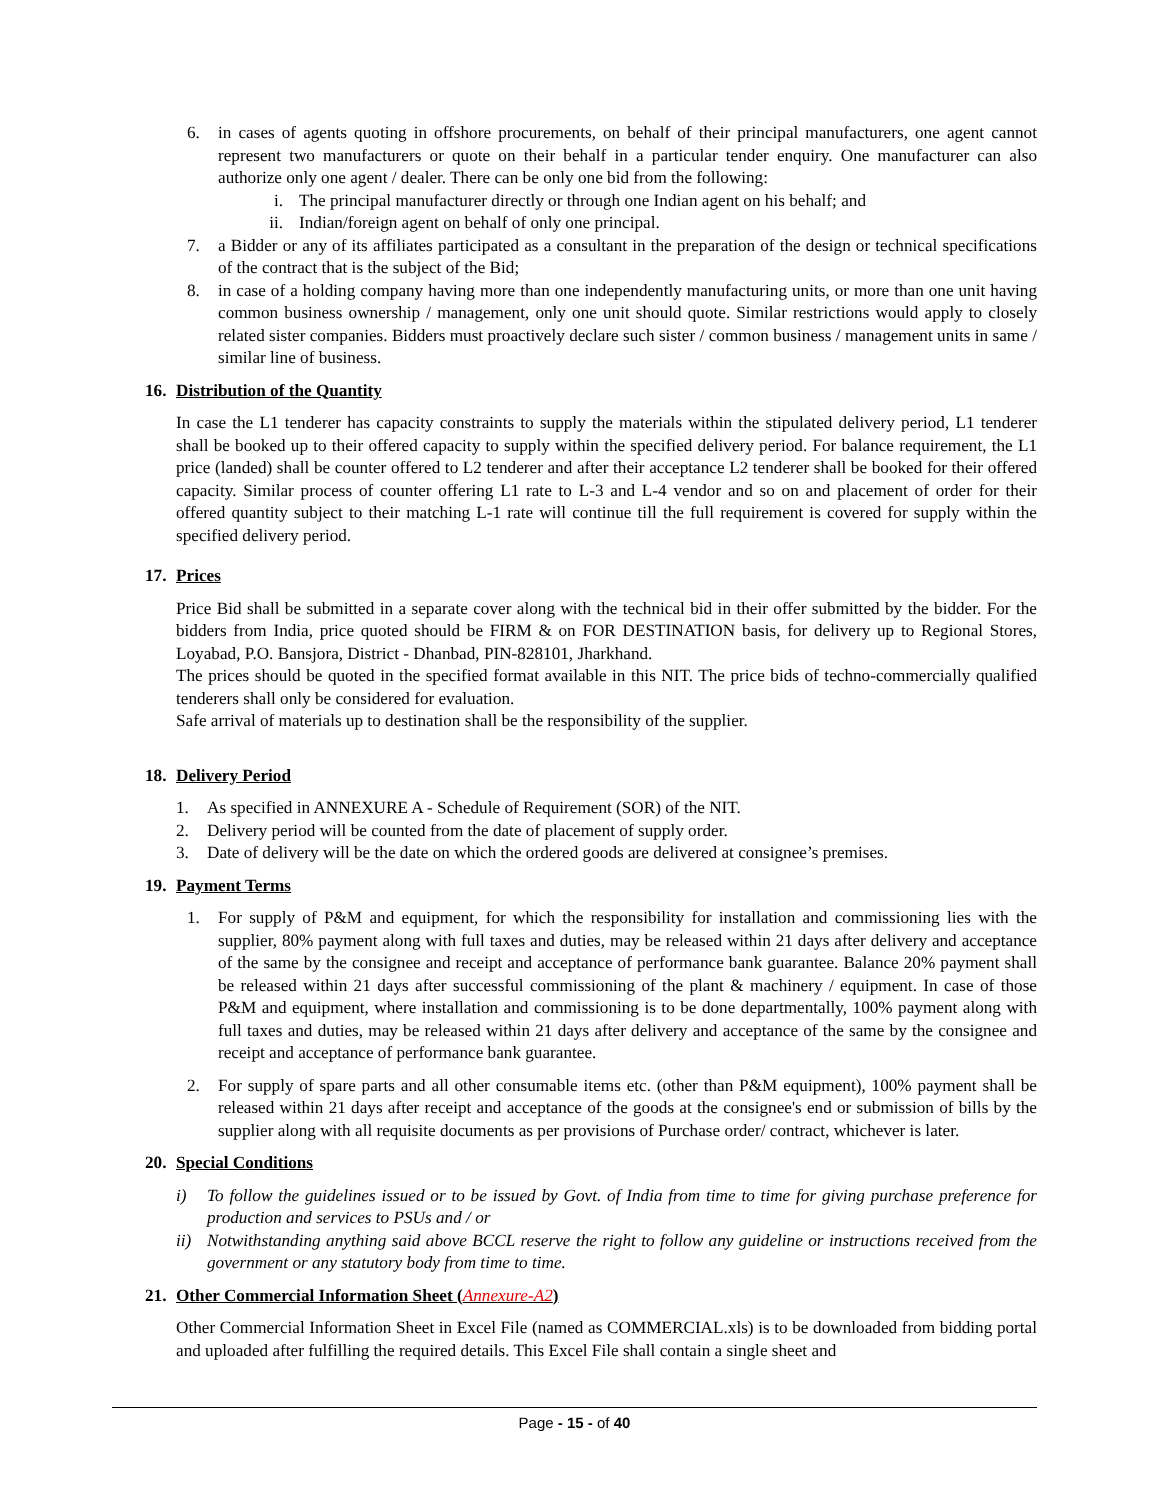6. in cases of agents quoting in offshore procurements, on behalf of their principal manufacturers, one agent cannot represent two manufacturers or quote on their behalf in a particular tender enquiry. One manufacturer can also authorize only one agent / dealer. There can be only one bid from the following:
i. The principal manufacturer directly or through one Indian agent on his behalf; and
ii. Indian/foreign agent on behalf of only one principal.
7. a Bidder or any of its affiliates participated as a consultant in the preparation of the design or technical specifications of the contract that is the subject of the Bid;
8. in case of a holding company having more than one independently manufacturing units, or more than one unit having common business ownership / management, only one unit should quote. Similar restrictions would apply to closely related sister companies. Bidders must proactively declare such sister / common business / management units in same / similar line of business.
16. Distribution of the Quantity
In case the L1 tenderer has capacity constraints to supply the materials within the stipulated delivery period, L1 tenderer shall be booked up to their offered capacity to supply within the specified delivery period. For balance requirement, the L1 price (landed) shall be counter offered to L2 tenderer and after their acceptance L2 tenderer shall be booked for their offered capacity. Similar process of counter offering L1 rate to L-3 and L-4 vendor and so on and placement of order for their offered quantity subject to their matching L-1 rate will continue till the full requirement is covered for supply within the specified delivery period.
17. Prices
Price Bid shall be submitted in a separate cover along with the technical bid in their offer submitted by the bidder. For the bidders from India, price quoted should be FIRM & on FOR DESTINATION basis, for delivery up to Regional Stores, Loyabad, P.O. Bansjora, District - Dhanbad, PIN-828101, Jharkhand.
The prices should be quoted in the specified format available in this NIT. The price bids of techno-commercially qualified tenderers shall only be considered for evaluation.
Safe arrival of materials up to destination shall be the responsibility of the supplier.
18. Delivery Period
1. As specified in ANNEXURE A - Schedule of Requirement (SOR) of the NIT.
2. Delivery period will be counted from the date of placement of supply order.
3. Date of delivery will be the date on which the ordered goods are delivered at consignee’s premises.
19. Payment Terms
1. For supply of P&M and equipment, for which the responsibility for installation and commissioning lies with the supplier, 80% payment along with full taxes and duties, may be released within 21 days after delivery and acceptance of the same by the consignee and receipt and acceptance of performance bank guarantee. Balance 20% payment shall be released within 21 days after successful commissioning of the plant & machinery / equipment. In case of those P&M and equipment, where installation and commissioning is to be done departmentally, 100% payment along with full taxes and duties, may be released within 21 days after delivery and acceptance of the same by the consignee and receipt and acceptance of performance bank guarantee.
2. For supply of spare parts and all other consumable items etc. (other than P&M equipment), 100% payment shall be released within 21 days after receipt and acceptance of the goods at the consignee's end or submission of bills by the supplier along with all requisite documents as per provisions of Purchase order/ contract, whichever is later.
20. Special Conditions
i) To follow the guidelines issued or to be issued by Govt. of India from time to time for giving purchase preference for production and services to PSUs and / or
ii) Notwithstanding anything said above BCCL reserve the right to follow any guideline or instructions received from the government or any statutory body from time to time.
21. Other Commercial Information Sheet (Annexure-A2)
Other Commercial Information Sheet in Excel File (named as COMMERCIAL.xls) is to be downloaded from bidding portal and uploaded after fulfilling the required details. This Excel File shall contain a single sheet and
Page - 15 - of 40